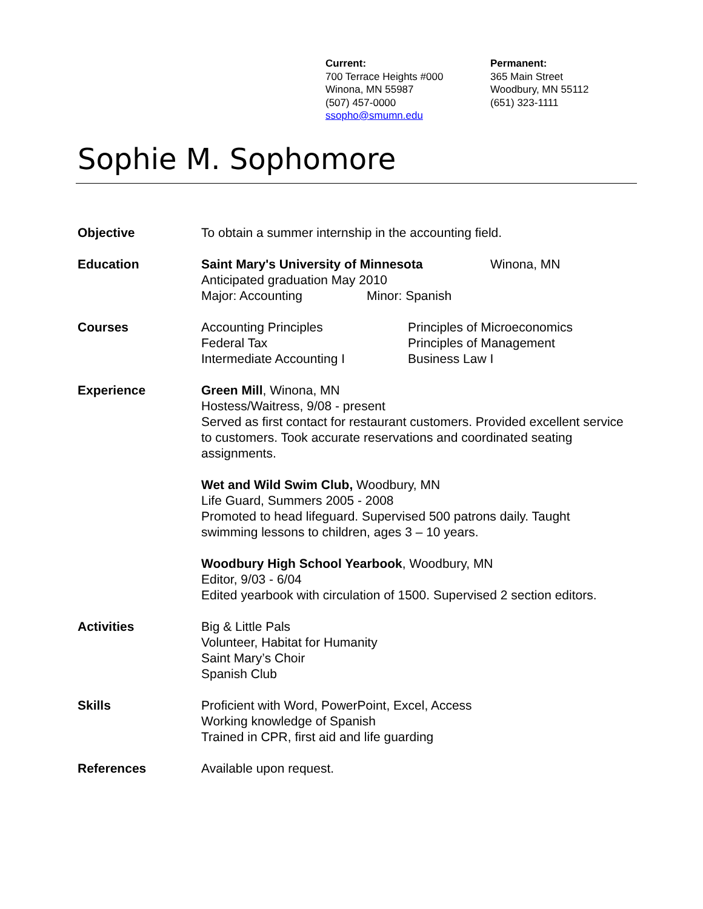Current:
700 Terrace Heights #000
Winona, MN 55987
(507) 457-0000
ssopho@smumn.edu
Permanent:
365 Main Street
Woodbury, MN 55112
(651) 323-1111
Sophie M. Sophomore
Objective To obtain a summer internship in the accounting field.
Education Saint Mary's University of Minnesota Winona, MN
Anticipated graduation May 2010
Major: Accounting Minor: Spanish
Courses Accounting Principles
Federal Tax
Intermediate Accounting I
Principles of Microeconomics
Principles of Management
Business Law I
Experience Green Mill, Winona, MN
Hostess/Waitress, 9/08 - present
Served as first contact for restaurant customers. Provided excellent service to customers. Took accurate reservations and coordinated seating assignments.
Wet and Wild Swim Club, Woodbury, MN
Life Guard, Summers 2005 - 2008
Promoted to head lifeguard. Supervised 500 patrons daily. Taught swimming lessons to children, ages 3 – 10 years.
Woodbury High School Yearbook, Woodbury, MN
Editor, 9/03 - 6/04
Edited yearbook with circulation of 1500. Supervised 2 section editors.
Activities Big & Little Pals
Volunteer, Habitat for Humanity
Saint Mary’s Choir
Spanish Club
Skills Proficient with Word, PowerPoint, Excel, Access
Working knowledge of Spanish
Trained in CPR, first aid and life guarding
References Available upon request.